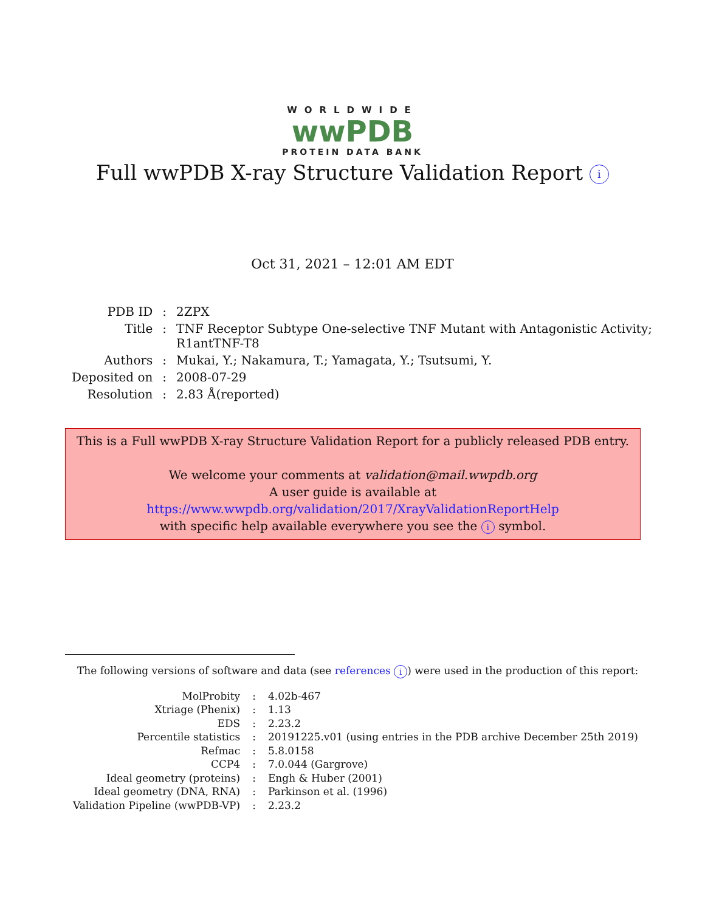WORLDWIDE
wwPDB
PROTEIN DATA BANK
Full wwPDB X-ray Structure Validation Report i
Oct 31, 2021 – 12:01 AM EDT
| PDB ID | : | 2ZPX |
| Title | : | TNF Receptor Subtype One-selective TNF Mutant with Antagonistic Activity; R1antTNF-T8 |
| Authors | : | Mukai, Y.; Nakamura, T.; Yamagata, Y.; Tsutsumi, Y. |
| Deposited on | : | 2008-07-29 |
| Resolution | : | 2.83 Å(reported) |
This is a Full wwPDB X-ray Structure Validation Report for a publicly released PDB entry.
We welcome your comments at validation@mail.wwpdb.org
A user guide is available at
https://www.wwpdb.org/validation/2017/XrayValidationReportHelp
with specific help available everywhere you see the i symbol.
The following versions of software and data (see references i) were used in the production of this report:
| MolProbity | : | 4.02b-467 |
| Xtriage (Phenix) | : | 1.13 |
| EDS | : | 2.23.2 |
| Percentile statistics | : | 20191225.v01 (using entries in the PDB archive December 25th 2019) |
| Refmac | : | 5.8.0158 |
| CCP4 | : | 7.0.044 (Gargrove) |
| Ideal geometry (proteins) | : | Engh & Huber (2001) |
| Ideal geometry (DNA, RNA) | : | Parkinson et al. (1996) |
| Validation Pipeline (wwPDB-VP) | : | 2.23.2 |